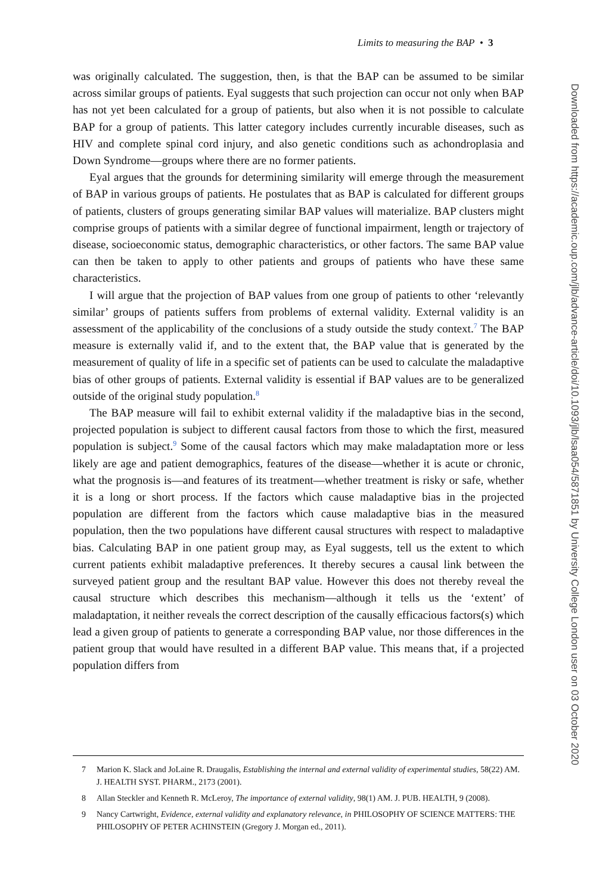Limits to measuring the BAP • 3
was originally calculated. The suggestion, then, is that the BAP can be assumed to be similar across similar groups of patients. Eyal suggests that such projection can occur not only when BAP has not yet been calculated for a group of patients, but also when it is not possible to calculate BAP for a group of patients. This latter category includes currently incurable diseases, such as HIV and complete spinal cord injury, and also genetic conditions such as achondroplasia and Down Syndrome—groups where there are no former patients.
Eyal argues that the grounds for determining similarity will emerge through the measurement of BAP in various groups of patients. He postulates that as BAP is calculated for different groups of patients, clusters of groups generating similar BAP values will materialize. BAP clusters might comprise groups of patients with a similar degree of functional impairment, length or trajectory of disease, socioeconomic status, demographic characteristics, or other factors. The same BAP value can then be taken to apply to other patients and groups of patients who have these same characteristics.
I will argue that the projection of BAP values from one group of patients to other ‘relevantly similar’ groups of patients suffers from problems of external validity. External validity is an assessment of the applicability of the conclusions of a study outside the study context.<sup>7</sup> The BAP measure is externally valid if, and to the extent that, the BAP value that is generated by the measurement of quality of life in a specific set of patients can be used to calculate the maladaptive bias of other groups of patients. External validity is essential if BAP values are to be generalized outside of the original study population.<sup>8</sup>
The BAP measure will fail to exhibit external validity if the maladaptive bias in the second, projected population is subject to different causal factors from those to which the first, measured population is subject.<sup>9</sup> Some of the causal factors which may make maladaptation more or less likely are age and patient demographics, features of the disease—whether it is acute or chronic, what the prognosis is—and features of its treatment—whether treatment is risky or safe, whether it is a long or short process. If the factors which cause maladaptive bias in the projected population are different from the factors which cause maladaptive bias in the measured population, then the two populations have different causal structures with respect to maladaptive bias. Calculating BAP in one patient group may, as Eyal suggests, tell us the extent to which current patients exhibit maladaptive preferences. It thereby secures a causal link between the surveyed patient group and the resultant BAP value. However this does not thereby reveal the causal structure which describes this mechanism—although it tells us the ‘extent’ of maladaptation, it neither reveals the correct description of the causally efficacious factors(s) which lead a given group of patients to generate a corresponding BAP value, nor those differences in the patient group that would have resulted in a different BAP value. This means that, if a projected population differs from
7 Marion K. Slack and JoLaine R. Draugalis, Establishing the internal and external validity of experimental studies, 58(22) AM. J. HEALTH SYST. PHARM., 2173 (2001).
8 Allan Steckler and Kenneth R. McLeroy, The importance of external validity, 98(1) AM. J. PUB. HEALTH, 9 (2008).
9 Nancy Cartwright, Evidence, external validity and explanatory relevance, in PHILOSOPHY OF SCIENCE MATTERS: THE PHILOSOPHY OF PETER ACHINSTEIN (Gregory J. Morgan ed., 2011).
Downloaded from https://academic.oup.com/jlb/advance-article/doi/10.1093/jlb/lsaa054/5871851 by University College London user on 03 October 2020